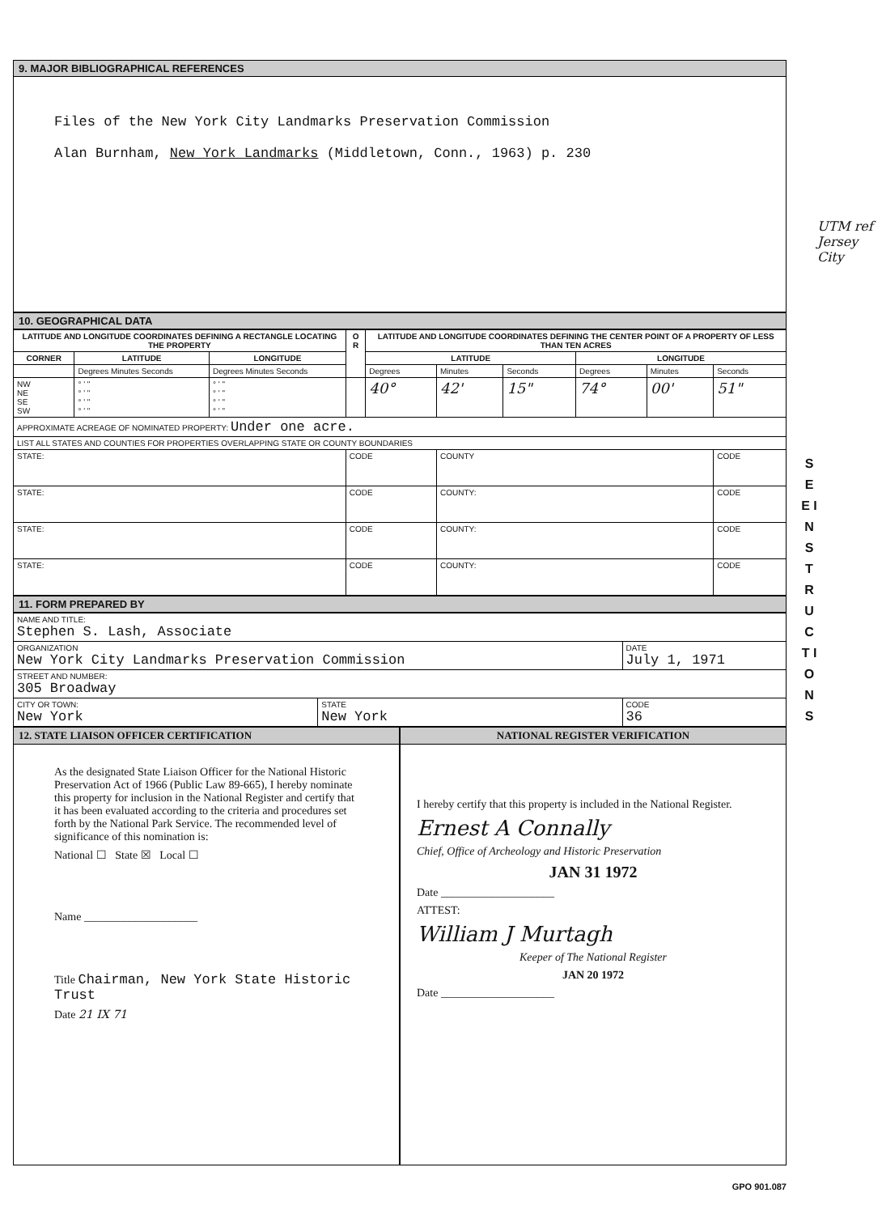9. MAJOR BIBLIOGRAPHICAL REFERENCES
Files of the New York City Landmarks Preservation Commission
Alan Burnham, New York Landmarks (Middletown, Conn., 1963) p. 230
10. GEOGRAPHICAL DATA
| LATITUDE AND LONGITUDE COORDINATES DEFINING A RECTANGLE LOCATING THE PROPERTY | | | O R | LATITUDE AND LONGITUDE COORDINATES DEFINING THE CENTER POINT OF A PROPERTY OF LESS THAN TEN ACRES | | | | | |
| --- | --- | --- | --- | --- | --- | --- | --- | --- | --- |
| CORNER | LATITUDE | LONGITUDE | | LATITUDE | | | LONGITUDE | | |
| | Degrees Minutes Seconds | Degrees Minutes Seconds | | Degrees | Minutes | Seconds | Degrees | Minutes | Seconds |
| NW NE SE SW | ° ' " ° ' " ° ' " ° ' " | ° ' " ° ' " ° ' " ° ' " | | 40° | 42' | 15" | 74° | 00' | 51" |
| APPROXIMATE ACREAGE OF NOMINATED PROPERTY: Under one acre. | | | | | | | | | |
| LIST ALL STATES AND COUNTIES FOR PROPERTIES OVERLAPPING STATE OR COUNTY BOUNDARIES | | | | | | | | | |
| STATE: | | | CODE | | COUNTY | | | | CODE |
| STATE: | | | CODE | | COUNTY: | | | | CODE |
| STATE: | | | CODE | | COUNTY: | | | | CODE |
| STATE: | | | CODE | | COUNTY: | | | | CODE |
11. FORM PREPARED BY
| NAME AND TITLE: Stephen S. Lash, Associate | | |
| ORGANIZATION New York City Landmarks Preservation Commission | | DATE July 1, 1971 |
| STREET AND NUMBER: 305 Broadway | | |
| CITY OR TOWN: New York | STATE New York | CODE 36 |
12. STATE LIAISON OFFICER CERTIFICATION
As the designated State Liaison Officer for the National Historic Preservation Act of 1966 (Public Law 89-665), I hereby nominate this property for inclusion in the National Register and certify that it has been evaluated according to the criteria and procedures set forth by the National Park Service. The recommended level of significance of this nomination is:
National ☐ State ☒ Local ☐
Name ____________________
Title Chairman, New York State Historic Trust
Date 21 IX 71
NATIONAL REGISTER VERIFICATION
I hereby certify that this property is included in the National Register.
Ernest A Connally
Chief, Office of Archeology and Historic Preservation
JAN 31 1972
Date ____________________
ATTEST:
William J Murtagh
Keeper of The National Register
JAN 20 1972
Date ____________________
GPO 901.087
S E E I N S T R U C T I O N S
UTM ref Jersey City